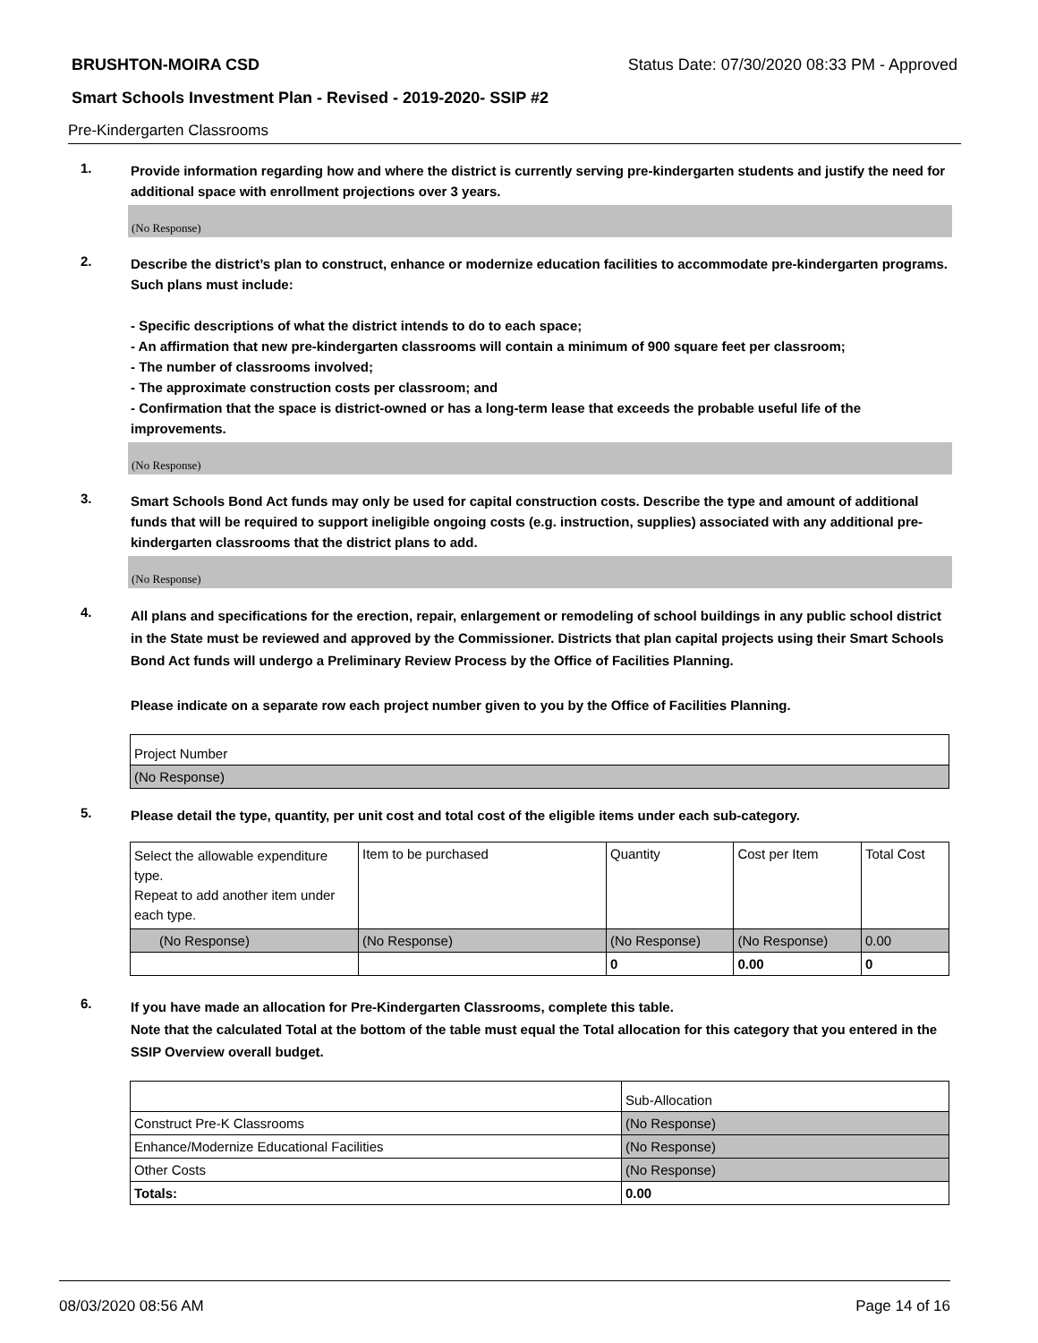BRUSHTON-MOIRA CSD Status Date: 07/30/2020 08:33 PM - Approved
Smart Schools Investment Plan - Revised - 2019-2020- SSIP #2
Pre-Kindergarten Classrooms
1.
Provide information regarding how and where the district is currently serving pre-kindergarten students and justify the need for additional space with enrollment projections over 3 years.
(No Response)
2.
Describe the district’s plan to construct, enhance or modernize education facilities to accommodate pre-kindergarten programs. Such plans must include:
- Specific descriptions of what the district intends to do to each space;
- An affirmation that new pre-kindergarten classrooms will contain a minimum of 900 square feet per classroom;
- The number of classrooms involved;
- The approximate construction costs per classroom; and
- Confirmation that the space is district-owned or has a long-term lease that exceeds the probable useful life of the improvements.
(No Response)
3.
Smart Schools Bond Act funds may only be used for capital construction costs. Describe the type and amount of additional funds that will be required to support ineligible ongoing costs (e.g. instruction, supplies) associated with any additional pre-kindergarten classrooms that the district plans to add.
(No Response)
4.
All plans and specifications for the erection, repair, enlargement or remodeling of school buildings in any public school district in the State must be reviewed and approved by the Commissioner. Districts that plan capital projects using their Smart Schools Bond Act funds will undergo a Preliminary Review Process by the Office of Facilities Planning.
Please indicate on a separate row each project number given to you by the Office of Facilities Planning.
| Project Number |
| (No Response) |
5.
Please detail the type, quantity, per unit cost and total cost of the eligible items under each sub-category.
| Select the allowable expenditure type. Repeat to add another item under each type. | Item to be purchased | Quantity | Cost per Item | Total Cost |
| (No Response) | (No Response) | (No Response) | (No Response) | 0.00 |
| | | 0 | 0.00 | 0 |
6.
If you have made an allocation for Pre-Kindergarten Classrooms, complete this table.
Note that the calculated Total at the bottom of the table must equal the Total allocation for this category that you entered in the SSIP Overview overall budget.
| | Sub-Allocation |
| Construct Pre-K Classrooms | (No Response) |
| Enhance/Modernize Educational Facilities | (No Response) |
| Other Costs | (No Response) |
| Totals: | 0.00 |
08/03/2020 08:56 AM Page 14 of 16